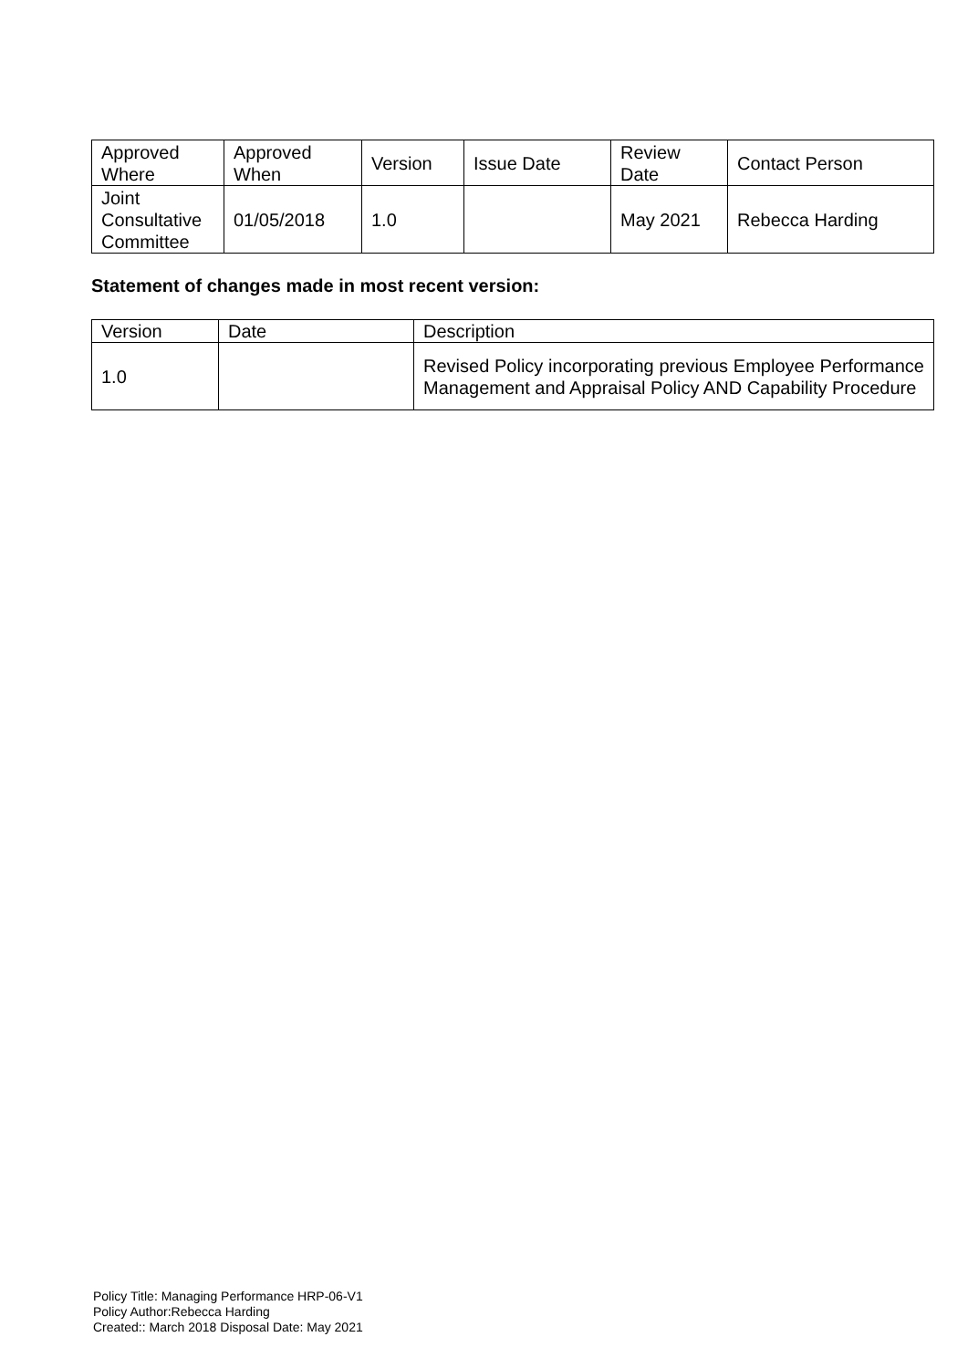| Approved Where | Approved When | Version | Issue Date | Review Date | Contact Person |
| --- | --- | --- | --- | --- | --- |
| Joint Consultative Committee | 01/05/2018 | 1.0 | | May 2021 | Rebecca Harding |
Statement of changes made in most recent version:
| Version | Date | Description |
| --- | --- | --- |
| 1.0 | | Revised Policy incorporating previous Employee Performance Management and Appraisal Policy AND Capability Procedure |
Policy Title: Managing Performance HRP-06-V1
Policy Author:Rebecca Harding
Created:: March 2018 Disposal Date: May 2021